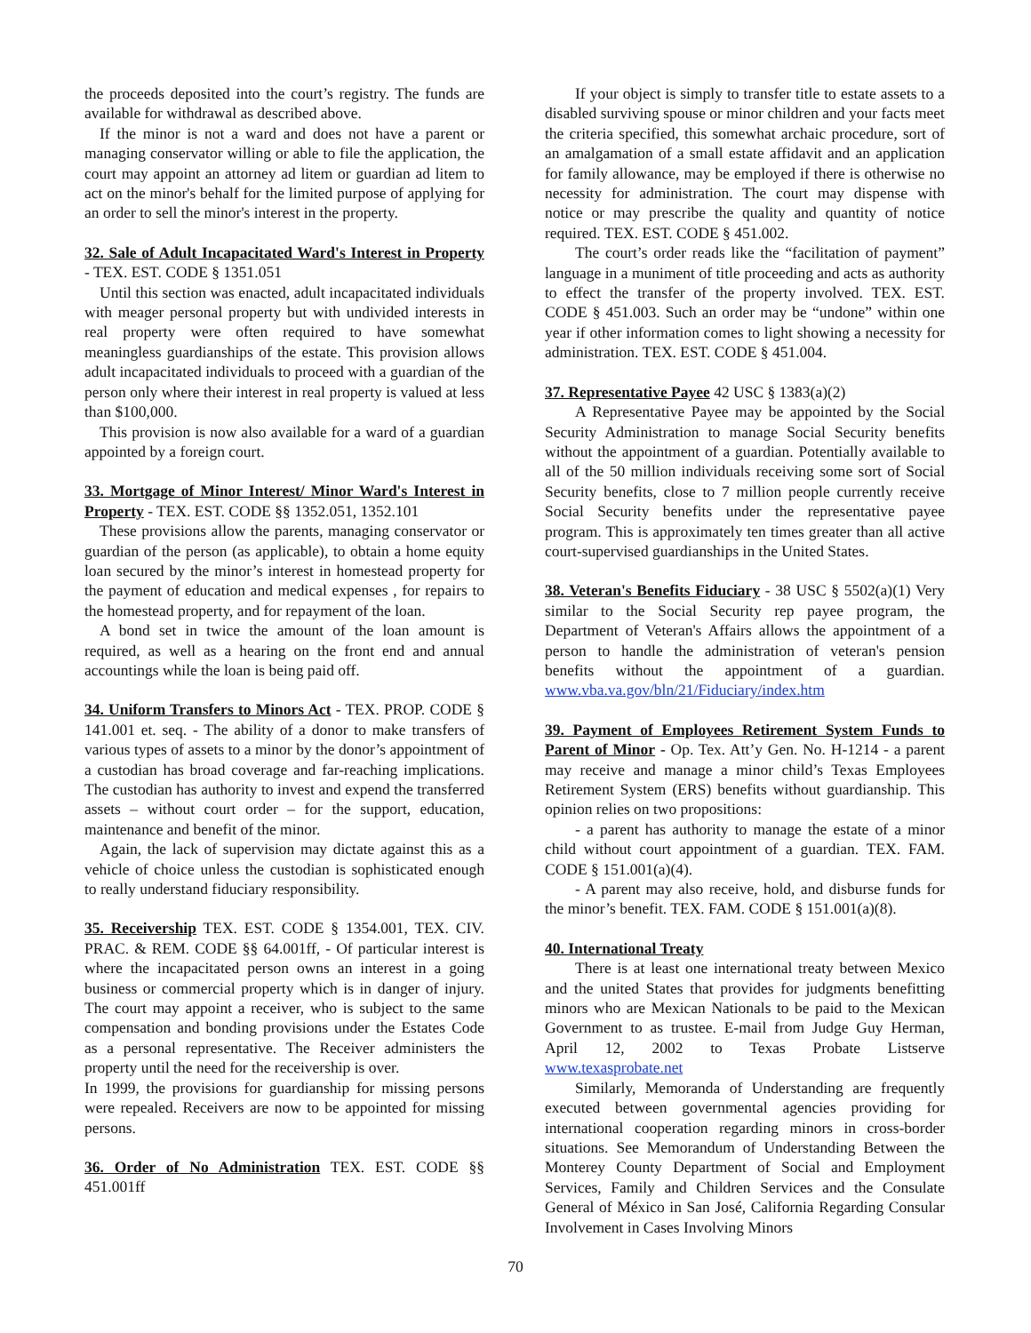the proceeds deposited into the court’s registry. The funds are available for withdrawal as described above.
If the minor is not a ward and does not have a parent or managing conservator willing or able to file the application, the court may appoint an attorney ad litem or guardian ad litem to act on the minor's behalf for the limited purpose of applying for an order to sell the minor's interest in the property.
32. Sale of Adult Incapacitated Ward's Interest in Property - TEX. EST. CODE § 1351.051
Until this section was enacted, adult incapacitated individuals with meager personal property but with undivided interests in real property were often required to have somewhat meaningless guardianships of the estate. This provision allows adult incapacitated individuals to proceed with a guardian of the person only where their interest in real property is valued at less than $100,000.
This provision is now also available for a ward of a guardian appointed by a foreign court.
33. Mortgage of Minor Interest/ Minor Ward's Interest in Property - TEX. EST. CODE §§ 1352.051, 1352.101
These provisions allow the parents, managing conservator or guardian of the person (as applicable), to obtain a home equity loan secured by the minor’s interest in homestead property for the payment of education and medical expenses , for repairs to the homestead property, and for repayment of the loan.
A bond set in twice the amount of the loan amount is required, as well as a hearing on the front end and annual accountings while the loan is being paid off.
34. Uniform Transfers to Minors Act - TEX. PROP. CODE § 141.001 et. seq. - The ability of a donor to make transfers of various types of assets to a minor by the donor’s appointment of a custodian has broad coverage and far-reaching implications. The custodian has authority to invest and expend the transferred assets – without court order – for the support, education, maintenance and benefit of the minor.
Again, the lack of supervision may dictate against this as a vehicle of choice unless the custodian is sophisticated enough to really understand fiduciary responsibility.
35. Receivership TEX. EST. CODE § 1354.001, TEX. CIV. PRAC. & REM. CODE §§ 64.001ff, - Of particular interest is where the incapacitated person owns an interest in a going business or commercial property which is in danger of injury. The court may appoint a receiver, who is subject to the same compensation and bonding provisions under the Estates Code as a personal representative. The Receiver administers the property until the need for the receivership is over.
In 1999, the provisions for guardianship for missing persons were repealed. Receivers are now to be appointed for missing persons.
36. Order of No Administration TEX. EST. CODE §§ 451.001ff
If your object is simply to transfer title to estate assets to a disabled surviving spouse or minor children and your facts meet the criteria specified, this somewhat archaic procedure, sort of an amalgamation of a small estate affidavit and an application for family allowance, may be employed if there is otherwise no necessity for administration. The court may dispense with notice or may prescribe the quality and quantity of notice required. TEX. EST. CODE § 451.002.
The court’s order reads like the “facilitation of payment” language in a muniment of title proceeding and acts as authority to effect the transfer of the property involved. TEX. EST. CODE § 451.003. Such an order may be “undone” within one year if other information comes to light showing a necessity for administration. TEX. EST. CODE § 451.004.
37. Representative Payee 42 USC § 1383(a)(2)
A Representative Payee may be appointed by the Social Security Administration to manage Social Security benefits without the appointment of a guardian. Potentially available to all of the 50 million individuals receiving some sort of Social Security benefits, close to 7 million people currently receive Social Security benefits under the representative payee program. This is approximately ten times greater than all active court-supervised guardianships in the United States.
38. Veteran's Benefits Fiduciary - 38 USC § 5502(a)(1) Very similar to the Social Security rep payee program, the Department of Veteran's Affairs allows the appointment of a person to handle the administration of veteran's pension benefits without the appointment of a guardian. www.vba.va.gov/bln/21/Fiduciary/index.htm
39. Payment of Employees Retirement System Funds to Parent of Minor - Op. Tex. Att’y Gen. No. H-1214 - a parent may receive and manage a minor child’s Texas Employees Retirement System (ERS) benefits without guardianship. This opinion relies on two propositions:
- a parent has authority to manage the estate of a minor child without court appointment of a guardian. TEX. FAM. CODE § 151.001(a)(4).
- A parent may also receive, hold, and disburse funds for the minor’s benefit. TEX. FAM. CODE § 151.001(a)(8).
40. International Treaty
There is at least one international treaty between Mexico and the united States that provides for judgments benefitting minors who are Mexican Nationals to be paid to the Mexican Government to as trustee. E-mail from Judge Guy Herman, April 12, 2002 to Texas Probate Listserve www.texasprobate.net
Similarly, Memoranda of Understanding are frequently executed between governmental agencies providing for international cooperation regarding minors in cross-border situations. See Memorandum of Understanding Between the Monterey County Department of Social and Employment Services, Family and Children Services and the Consulate General of México in San José, California Regarding Consular Involvement in Cases Involving Minors
70